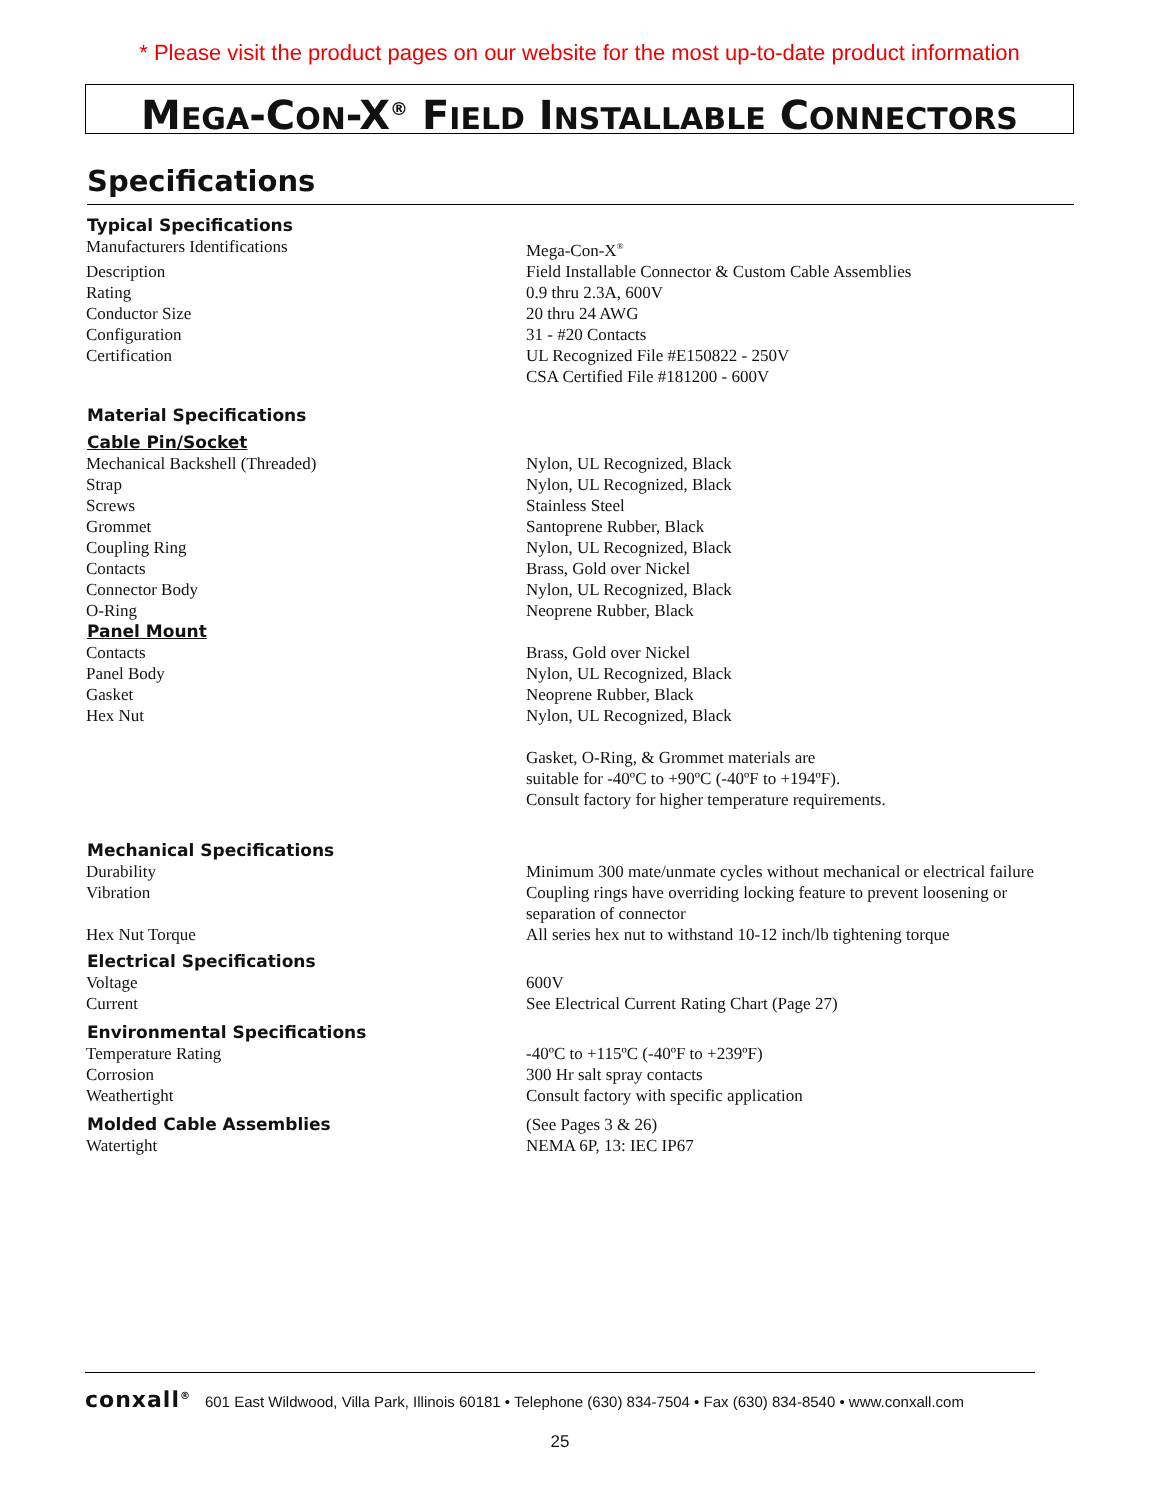* Please visit the product pages on our website for the most up-to-date product information
MEGA-CON-X<sup>®</sup> FIELD INSTALLABLE CONNECTORS
Specifications
| Typical Specifications | |
| --- | --- |
| Manufacturers Identifications | Mega-Con-X<sup>®</sup> |
| Description | Field Installable Connector & Custom Cable Assemblies |
| Rating | 0.9 thru 2.3A, 600V |
| Conductor Size | 20 thru 24 AWG |
| Configuration | 31 - #20 Contacts |
| Certification | UL Recognized File #E150822 - 250V CSA Certified File #181200 - 600V |
| Material Specifications | |
| Cable Pin/Socket | |
| Mechanical Backshell (Threaded) | Nylon, UL Recognized, Black |
| Strap | Nylon, UL Recognized, Black |
| Screws | Stainless Steel |
| Grommet | Santoprene Rubber, Black |
| Coupling Ring | Nylon, UL Recognized, Black |
| Contacts | Brass, Gold over Nickel |
| Connector Body | Nylon, UL Recognized, Black |
| O-Ring | Neoprene Rubber, Black |
| Panel Mount | |
| Contacts | Brass, Gold over Nickel |
| Panel Body | Nylon, UL Recognized, Black |
| Gasket | Neoprene Rubber, Black |
| Hex Nut | Nylon, UL Recognized, Black |
| | Gasket, O-Ring, & Grommet materials are suitable for -40ºC to +90ºC (-40ºF to +194ºF). Consult factory for higher temperature requirements. |
| Mechanical Specifications | |
| Durability | Minimum 300 mate/unmate cycles without mechanical or electrical failure |
| Vibration | Coupling rings have overriding locking feature to prevent loosening or separation of connector |
| Hex Nut Torque | All series hex nut to withstand 10-12 inch/lb tightening torque |
| Electrical Specifications | |
| Voltage | 600V |
| Current | See Electrical Current Rating Chart (Page 27) |
| Environmental Specifications | |
| Temperature Rating | -40ºC to +115ºC (-40ºF to +239ºF) |
| Corrosion | 300 Hr salt spray contacts |
| Weathertight | Consult factory with specific application |
| Molded Cable Assemblies | (See Pages 3 & 26) |
| Watertight | NEMA 6P, 13: IEC IP67 |
conxall<sup>®</sup> 601 East Wildwood, Villa Park, Illinois 60181 • Telephone (630) 834-7504 • Fax (630) 834-8540 • www.conxall.com
25